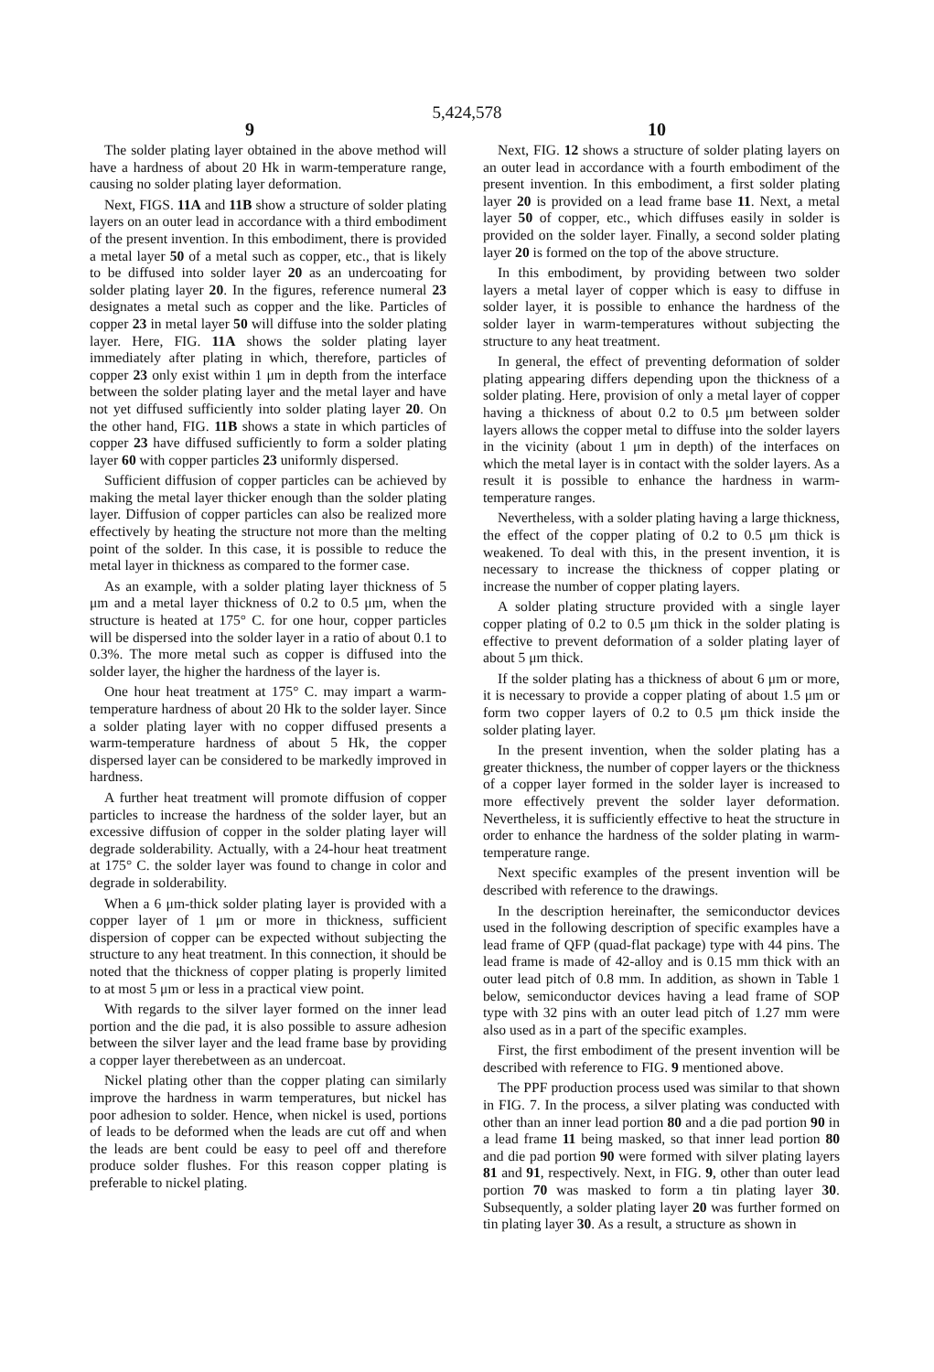5,424,578
9 10
The solder plating layer obtained in the above method will have a hardness of about 20 Hk in warm-temperature range, causing no solder plating layer deformation.
Next, FIGS. 11A and 11B show a structure of solder plating layers on an outer lead in accordance with a third embodiment of the present invention. In this embodiment, there is provided a metal layer 50 of a metal such as copper, etc., that is likely to be diffused into solder layer 20 as an undercoating for solder plating layer 20. In the figures, reference numeral 23 designates a metal such as copper and the like. Particles of copper 23 in metal layer 50 will diffuse into the solder plating layer. Here, FIG. 11A shows the solder plating layer immediately after plating in which, therefore, particles of copper 23 only exist within 1 μm in depth from the interface between the solder plating layer and the metal layer and have not yet diffused sufficiently into solder plating layer 20. On the other hand, FIG. 11B shows a state in which particles of copper 23 have diffused sufficiently to form a solder plating layer 60 with copper particles 23 uniformly dispersed.
Sufficient diffusion of copper particles can be achieved by making the metal layer thicker enough than the solder plating layer. Diffusion of copper particles can also be realized more effectively by heating the structure not more than the melting point of the solder. In this case, it is possible to reduce the metal layer in thickness as compared to the former case.
As an example, with a solder plating layer thickness of 5 μm and a metal layer thickness of 0.2 to 0.5 μm, when the structure is heated at 175° C. for one hour, copper particles will be dispersed into the solder layer in a ratio of about 0.1 to 0.3%. The more metal such as copper is diffused into the solder layer, the higher the hardness of the layer is.
One hour heat treatment at 175° C. may impart a warm-temperature hardness of about 20 Hk to the solder layer. Since a solder plating layer with no copper diffused presents a warm-temperature hardness of about 5 Hk, the copper dispersed layer can be considered to be markedly improved in hardness.
A further heat treatment will promote diffusion of copper particles to increase the hardness of the solder layer, but an excessive diffusion of copper in the solder plating layer will degrade solderability. Actually, with a 24-hour heat treatment at 175° C. the solder layer was found to change in color and degrade in solderability.
When a 6 μm-thick solder plating layer is provided with a copper layer of 1 μm or more in thickness, sufficient dispersion of copper can be expected without subjecting the structure to any heat treatment. In this connection, it should be noted that the thickness of copper plating is properly limited to at most 5 μm or less in a practical view point.
With regards to the silver layer formed on the inner lead portion and the die pad, it is also possible to assure adhesion between the silver layer and the lead frame base by providing a copper layer therebetween as an undercoat.
Nickel plating other than the copper plating can similarly improve the hardness in warm temperatures, but nickel has poor adhesion to solder. Hence, when nickel is used, portions of leads to be deformed when the leads are cut off and when the leads are bent could be easy to peel off and therefore produce solder flushes. For this reason copper plating is preferable to nickel plating.
Next, FIG. 12 shows a structure of solder plating layers on an outer lead in accordance with a fourth embodiment of the present invention. In this embodiment, a first solder plating layer 20 is provided on a lead frame base 11. Next, a metal layer 50 of copper, etc., which diffuses easily in solder is provided on the solder layer. Finally, a second solder plating layer 20 is formed on the top of the above structure.
In this embodiment, by providing between two solder layers a metal layer of copper which is easy to diffuse in solder layer, it is possible to enhance the hardness of the solder layer in warm-temperatures without subjecting the structure to any heat treatment.
In general, the effect of preventing deformation of solder plating appearing differs depending upon the thickness of a solder plating. Here, provision of only a metal layer of copper having a thickness of about 0.2 to 0.5 μm between solder layers allows the copper metal to diffuse into the solder layers in the vicinity (about 1 μm in depth) of the interfaces on which the metal layer is in contact with the solder layers. As a result it is possible to enhance the hardness in warm-temperature ranges.
Nevertheless, with a solder plating having a large thickness, the effect of the copper plating of 0.2 to 0.5 μm thick is weakened. To deal with this, in the present invention, it is necessary to increase the thickness of copper plating or increase the number of copper plating layers.
A solder plating structure provided with a single layer copper plating of 0.2 to 0.5 μm thick in the solder plating is effective to prevent deformation of a solder plating layer of about 5 μm thick.
If the solder plating has a thickness of about 6 μm or more, it is necessary to provide a copper plating of about 1.5 μm or form two copper layers of 0.2 to 0.5 μm thick inside the solder plating layer.
In the present invention, when the solder plating has a greater thickness, the number of copper layers or the thickness of a copper layer formed in the solder layer is increased to more effectively prevent the solder layer deformation. Nevertheless, it is sufficiently effective to heat the structure in order to enhance the hardness of the solder plating in warm-temperature range.
Next specific examples of the present invention will be described with reference to the drawings.
In the description hereinafter, the semiconductor devices used in the following description of specific examples have a lead frame of QFP (quad-flat package) type with 44 pins. The lead frame is made of 42-alloy and is 0.15 mm thick with an outer lead pitch of 0.8 mm. In addition, as shown in Table 1 below, semiconductor devices having a lead frame of SOP type with 32 pins with an outer lead pitch of 1.27 mm were also used as in a part of the specific examples.
First, the first embodiment of the present invention will be described with reference to FIG. 9 mentioned above.
The PPF production process used was similar to that shown in FIG. 7. In the process, a silver plating was conducted with other than an inner lead portion 80 and a die pad portion 90 in a lead frame 11 being masked, so that inner lead portion 80 and die pad portion 90 were formed with silver plating layers 81 and 91, respectively. Next, in FIG. 9, other than outer lead portion 70 was masked to form a tin plating layer 30. Subsequently, a solder plating layer 20 was further formed on tin plating layer 30. As a result, a structure as shown in